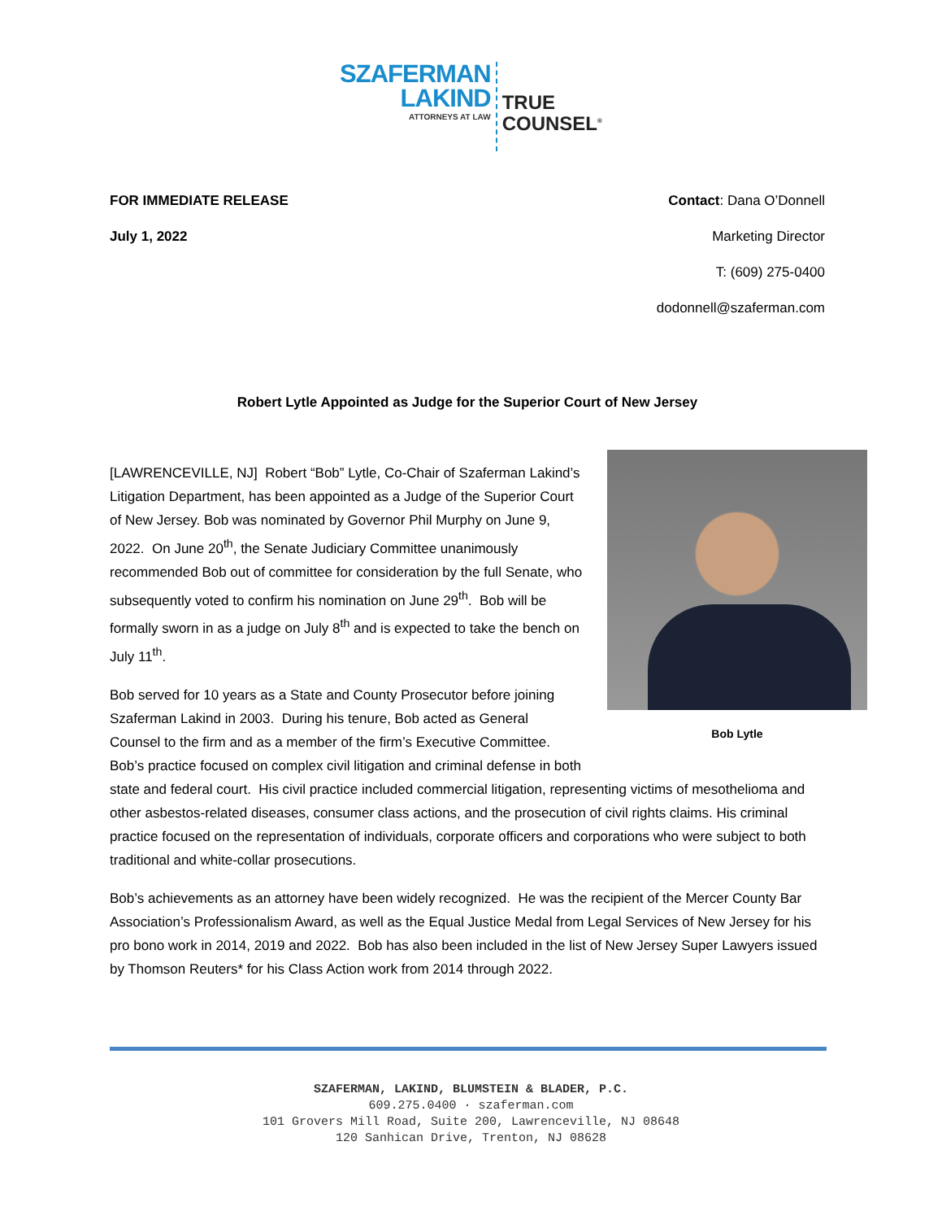SZAFERMAN
LAKIND
ATTORNEYS AT LAW
TRUE
COUNSEL<sup>®</sup>
FOR IMMEDIATE RELEASE
July 1, 2022
Contact: Dana O’Donnell
Marketing Director
T: (609) 275-0400
dodonnell@szaferman.com
Robert Lytle Appointed as Judge for the Superior Court of New Jersey
Bob Lytle
[LAWRENCEVILLE, NJ] Robert “Bob” Lytle, Co-Chair of Szaferman Lakind’s Litigation Department, has been appointed as a Judge of the Superior Court of New Jersey. Bob was nominated by Governor Phil Murphy on June 9, 2022. On June 20<sup>th</sup>, the Senate Judiciary Committee unanimously recommended Bob out of committee for consideration by the full Senate, who subsequently voted to confirm his nomination on June 29<sup>th</sup>. Bob will be formally sworn in as a judge on July 8<sup>th</sup> and is expected to take the bench on July 11<sup>th</sup>.
Bob served for 10 years as a State and County Prosecutor before joining Szaferman Lakind in 2003. During his tenure, Bob acted as General Counsel to the firm and as a member of the firm’s Executive Committee. Bob’s practice focused on complex civil litigation and criminal defense in both state and federal court. His civil practice included commercial litigation, representing victims of mesothelioma and other asbestos-related diseases, consumer class actions, and the prosecution of civil rights claims. His criminal practice focused on the representation of individuals, corporate officers and corporations who were subject to both traditional and white-collar prosecutions.
Bob’s achievements as an attorney have been widely recognized. He was the recipient of the Mercer County Bar Association’s Professionalism Award, as well as the Equal Justice Medal from Legal Services of New Jersey for his pro bono work in 2014, 2019 and 2022. Bob has also been included in the list of New Jersey Super Lawyers issued by Thomson Reuters* for his Class Action work from 2014 through 2022.
SZAFERMAN, LAKIND, BLUMSTEIN & BLADER, P.C.
609.275.0400 · szaferman.com
101 Grovers Mill Road, Suite 200, Lawrenceville, NJ 08648
120 Sanhican Drive, Trenton, NJ 08628